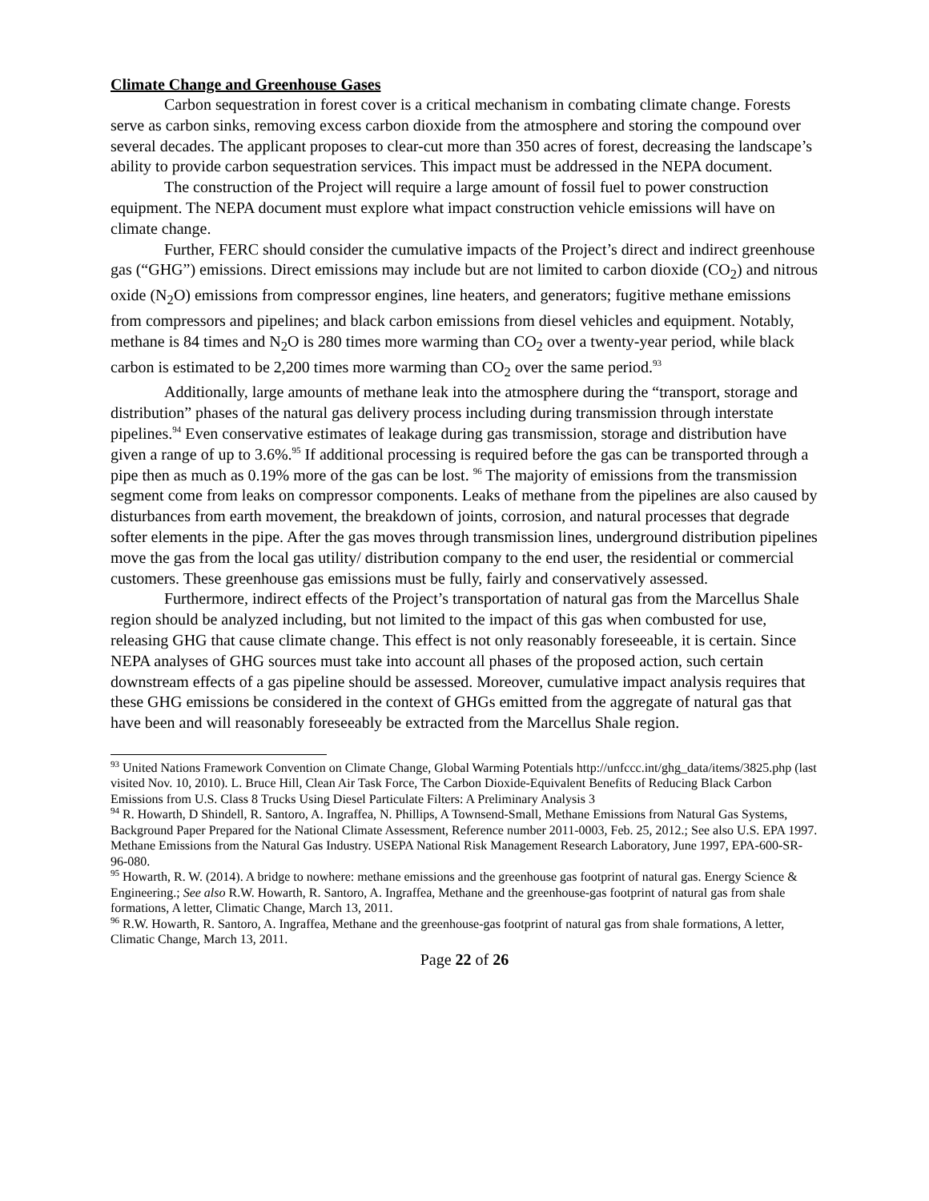Climate Change and Greenhouse Gases
Carbon sequestration in forest cover is a critical mechanism in combating climate change. Forests serve as carbon sinks, removing excess carbon dioxide from the atmosphere and storing the compound over several decades. The applicant proposes to clear-cut more than 350 acres of forest, decreasing the landscape’s ability to provide carbon sequestration services. This impact must be addressed in the NEPA document.
The construction of the Project will require a large amount of fossil fuel to power construction equipment. The NEPA document must explore what impact construction vehicle emissions will have on climate change.
Further, FERC should consider the cumulative impacts of the Project’s direct and indirect greenhouse gas (“GHG”) emissions. Direct emissions may include but are not limited to carbon dioxide (CO<sub>2</sub>) and nitrous oxide (N<sub>2</sub>O) emissions from compressor engines, line heaters, and generators; fugitive methane emissions from compressors and pipelines; and black carbon emissions from diesel vehicles and equipment. Notably, methane is 84 times and N<sub>2</sub>O is 280 times more warming than CO<sub>2</sub> over a twenty-year period, while black carbon is estimated to be 2,200 times more warming than CO<sub>2</sub> over the same period.<sup>93</sup>
Additionally, large amounts of methane leak into the atmosphere during the “transport, storage and distribution” phases of the natural gas delivery process including during transmission through interstate pipelines.<sup>94</sup> Even conservative estimates of leakage during gas transmission, storage and distribution have given a range of up to 3.6%.<sup>95</sup> If additional processing is required before the gas can be transported through a pipe then as much as 0.19% more of the gas can be lost. <sup>96</sup> The majority of emissions from the transmission segment come from leaks on compressor components. Leaks of methane from the pipelines are also caused by disturbances from earth movement, the breakdown of joints, corrosion, and natural processes that degrade softer elements in the pipe. After the gas moves through transmission lines, underground distribution pipelines move the gas from the local gas utility/ distribution company to the end user, the residential or commercial customers. These greenhouse gas emissions must be fully, fairly and conservatively assessed.
Furthermore, indirect effects of the Project’s transportation of natural gas from the Marcellus Shale region should be analyzed including, but not limited to the impact of this gas when combusted for use, releasing GHG that cause climate change. This effect is not only reasonably foreseeable, it is certain. Since NEPA analyses of GHG sources must take into account all phases of the proposed action, such certain downstream effects of a gas pipeline should be assessed. Moreover, cumulative impact analysis requires that these GHG emissions be considered in the context of GHGs emitted from the aggregate of natural gas that have been and will reasonably foreseeably be extracted from the Marcellus Shale region.
<sup>93</sup> United Nations Framework Convention on Climate Change, Global Warming Potentials http://unfccc.int/ghg_data/items/3825.php (last visited Nov. 10, 2010). L. Bruce Hill, Clean Air Task Force, The Carbon Dioxide-Equivalent Benefits of Reducing Black Carbon Emissions from U.S. Class 8 Trucks Using Diesel Particulate Filters: A Preliminary Analysis 3
<sup>94</sup> R. Howarth, D Shindell, R. Santoro, A. Ingraffea, N. Phillips, A Townsend-Small, Methane Emissions from Natural Gas Systems, Background Paper Prepared for the National Climate Assessment, Reference number 2011-0003, Feb. 25, 2012.; See also U.S. EPA 1997. Methane Emissions from the Natural Gas Industry. USEPA National Risk Management Research Laboratory, June 1997, EPA-600-SR-96-080.
<sup>95</sup> Howarth, R. W. (2014). A bridge to nowhere: methane emissions and the greenhouse gas footprint of natural gas. Energy Science & Engineering.; See also R.W. Howarth, R. Santoro, A. Ingraffea, Methane and the greenhouse-gas footprint of natural gas from shale formations, A letter, Climatic Change, March 13, 2011.
<sup>96</sup> R.W. Howarth, R. Santoro, A. Ingraffea, Methane and the greenhouse-gas footprint of natural gas from shale formations, A letter, Climatic Change, March 13, 2011.
Page 22 of 26